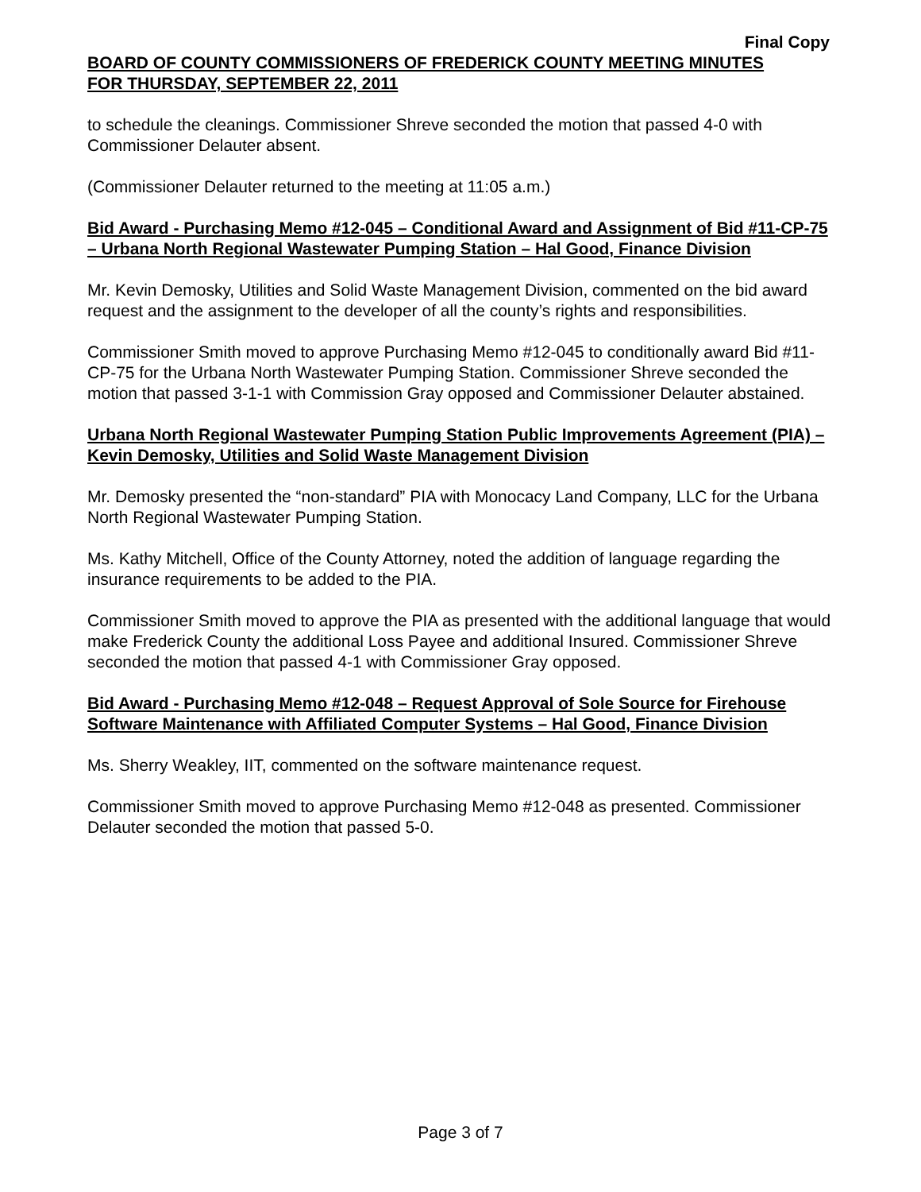Final Copy
BOARD OF COUNTY COMMISSIONERS OF FREDERICK COUNTY MEETING MINUTES
FOR THURSDAY, SEPTEMBER 22, 2011
to schedule the cleanings. Commissioner Shreve seconded the motion that passed 4-0 with Commissioner Delauter absent.
(Commissioner Delauter returned to the meeting at 11:05 a.m.)
Bid Award - Purchasing Memo #12-045 – Conditional Award and Assignment of Bid #11-CP-75 – Urbana North Regional Wastewater Pumping Station – Hal Good, Finance Division
Mr. Kevin Demosky, Utilities and Solid Waste Management Division, commented on the bid award request and the assignment to the developer of all the county’s rights and responsibilities.
Commissioner Smith moved to approve Purchasing Memo #12-045 to conditionally award Bid #11-CP-75 for the Urbana North Wastewater Pumping Station. Commissioner Shreve seconded the motion that passed 3-1-1 with Commission Gray opposed and Commissioner Delauter abstained.
Urbana North Regional Wastewater Pumping Station Public Improvements Agreement (PIA) – Kevin Demosky, Utilities and Solid Waste Management Division
Mr. Demosky presented the “non-standard” PIA with Monocacy Land Company, LLC for the Urbana North Regional Wastewater Pumping Station.
Ms. Kathy Mitchell, Office of the County Attorney, noted the addition of language regarding the insurance requirements to be added to the PIA.
Commissioner Smith moved to approve the PIA as presented with the additional language that would make Frederick County the additional Loss Payee and additional Insured. Commissioner Shreve seconded the motion that passed 4-1 with Commissioner Gray opposed.
Bid Award - Purchasing Memo #12-048 – Request Approval of Sole Source for Firehouse Software Maintenance with Affiliated Computer Systems – Hal Good, Finance Division
Ms. Sherry Weakley, IIT, commented on the software maintenance request.
Commissioner Smith moved to approve Purchasing Memo #12-048 as presented. Commissioner Delauter seconded the motion that passed 5-0.
Page 3 of 7